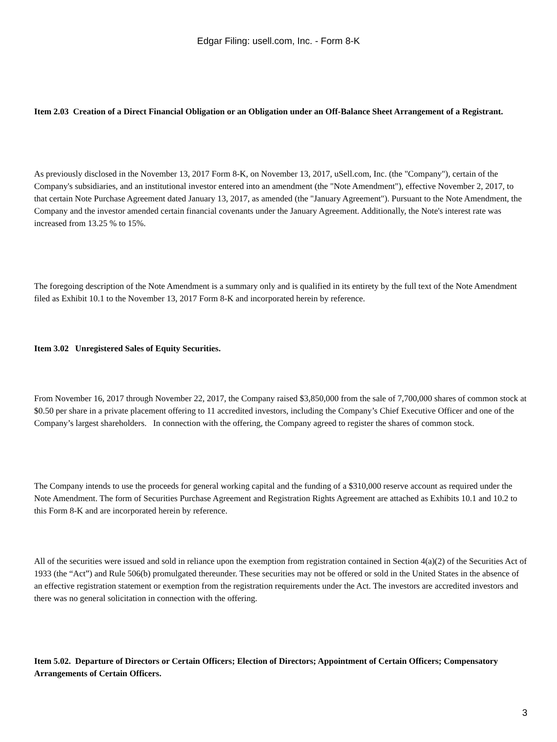Edgar Filing: usell.com, Inc. - Form 8-K
Item 2.03 Creation of a Direct Financial Obligation or an Obligation under an Off-Balance Sheet Arrangement of a Registrant.
As previously disclosed in the November 13, 2017 Form 8-K, on November 13, 2017, uSell.com, Inc. (the "Company"), certain of the Company's subsidiaries, and an institutional investor entered into an amendment (the "Note Amendment"), effective November 2, 2017, to that certain Note Purchase Agreement dated January 13, 2017, as amended (the "January Agreement"). Pursuant to the Note Amendment, the Company and the investor amended certain financial covenants under the January Agreement. Additionally, the Note's interest rate was increased from 13.25 % to 15%.
The foregoing description of the Note Amendment is a summary only and is qualified in its entirety by the full text of the Note Amendment filed as Exhibit 10.1 to the November 13, 2017 Form 8-K and incorporated herein by reference.
Item 3.02 Unregistered Sales of Equity Securities.
From November 16, 2017 through November 22, 2017, the Company raised $3,850,000 from the sale of 7,700,000 shares of common stock at $0.50 per share in a private placement offering to 11 accredited investors, including the Company’s Chief Executive Officer and one of the Company’s largest shareholders. In connection with the offering, the Company agreed to register the shares of common stock.
The Company intends to use the proceeds for general working capital and the funding of a $310,000 reserve account as required under the Note Amendment. The form of Securities Purchase Agreement and Registration Rights Agreement are attached as Exhibits 10.1 and 10.2 to this Form 8-K and are incorporated herein by reference.
All of the securities were issued and sold in reliance upon the exemption from registration contained in Section 4(a)(2) of the Securities Act of 1933 (the “Act”) and Rule 506(b) promulgated thereunder. These securities may not be offered or sold in the United States in the absence of an effective registration statement or exemption from the registration requirements under the Act. The investors are accredited investors and there was no general solicitation in connection with the offering.
Item 5.02. Departure of Directors or Certain Officers; Election of Directors; Appointment of Certain Officers; Compensatory Arrangements of Certain Officers.
3